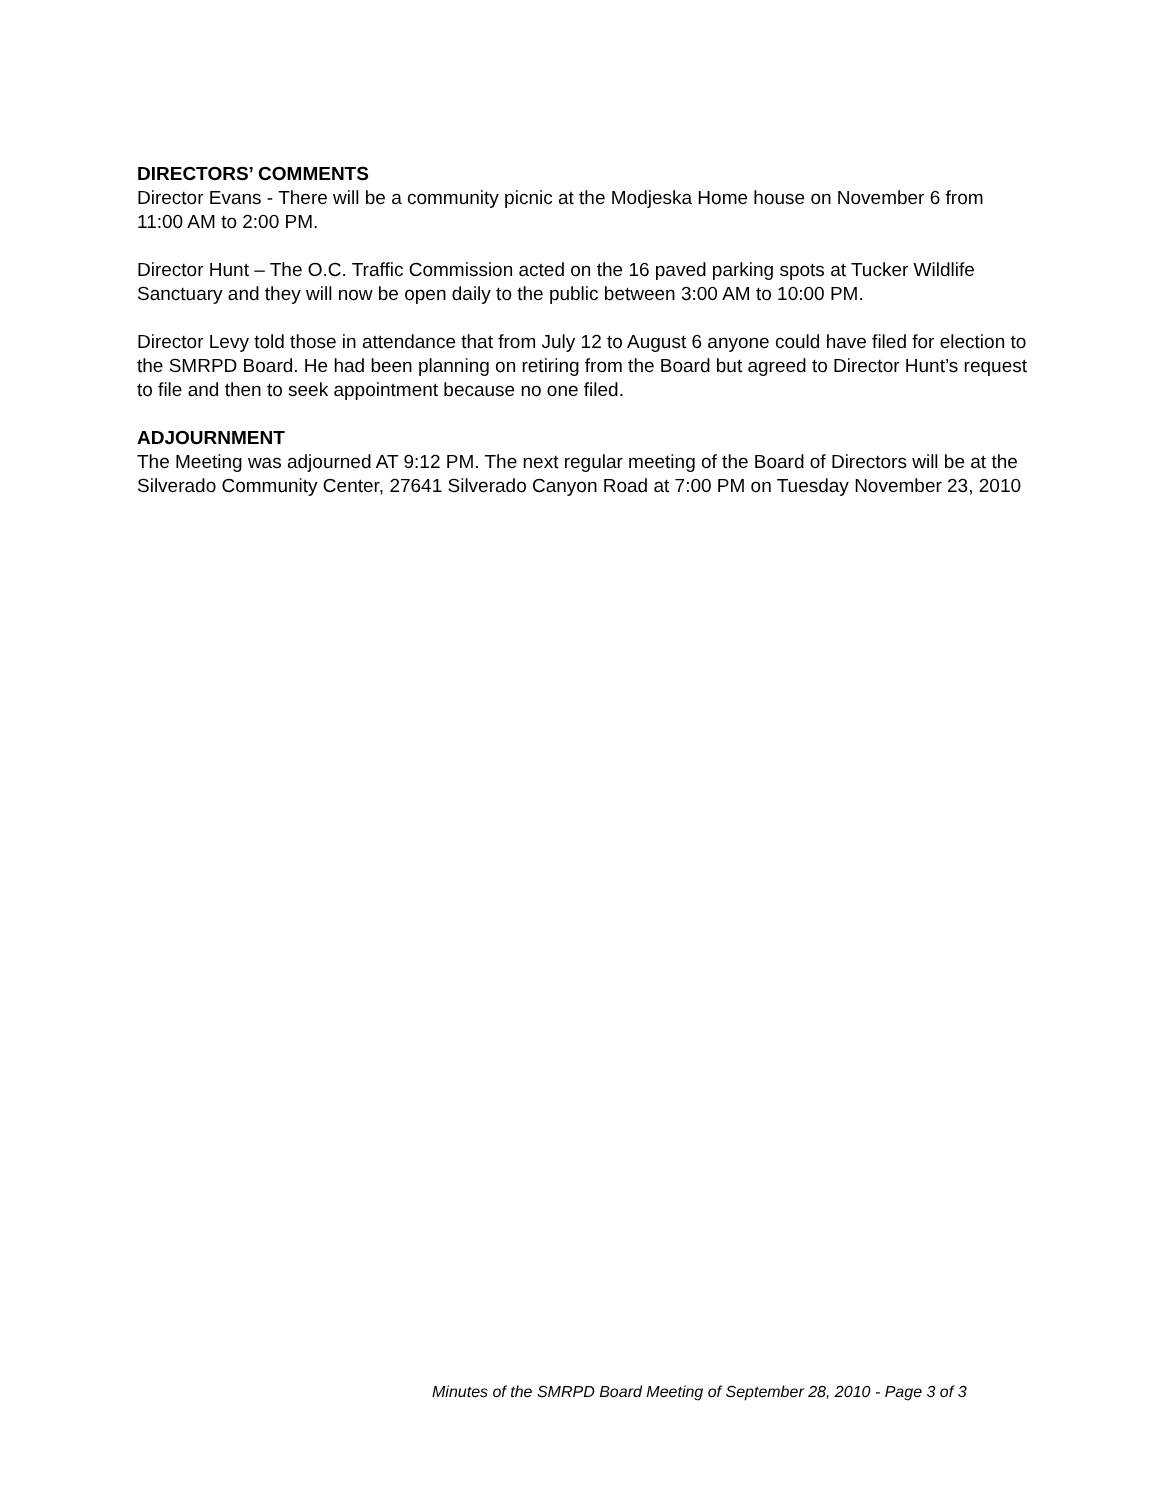DIRECTORS’ COMMENTS
Director Evans - There will be a community picnic at the Modjeska Home house on November 6 from 11:00 AM to 2:00 PM.
Director Hunt – The O.C. Traffic Commission acted on the 16 paved parking spots at Tucker Wildlife Sanctuary and they will now be open daily to the public between 3:00 AM to 10:00 PM.
Director Levy told those in attendance that from July 12 to August 6 anyone could have filed for election to the SMRPD Board. He had been planning on retiring from the Board but agreed to Director Hunt’s request to file and then to seek appointment because no one filed.
ADJOURNMENT
The Meeting was adjourned AT 9:12 PM. The next regular meeting of the Board of Directors will be at the Silverado Community Center, 27641 Silverado Canyon Road at 7:00 PM on Tuesday November 23, 2010
Minutes of the SMRPD Board Meeting of September 28, 2010 - Page 3 of 3